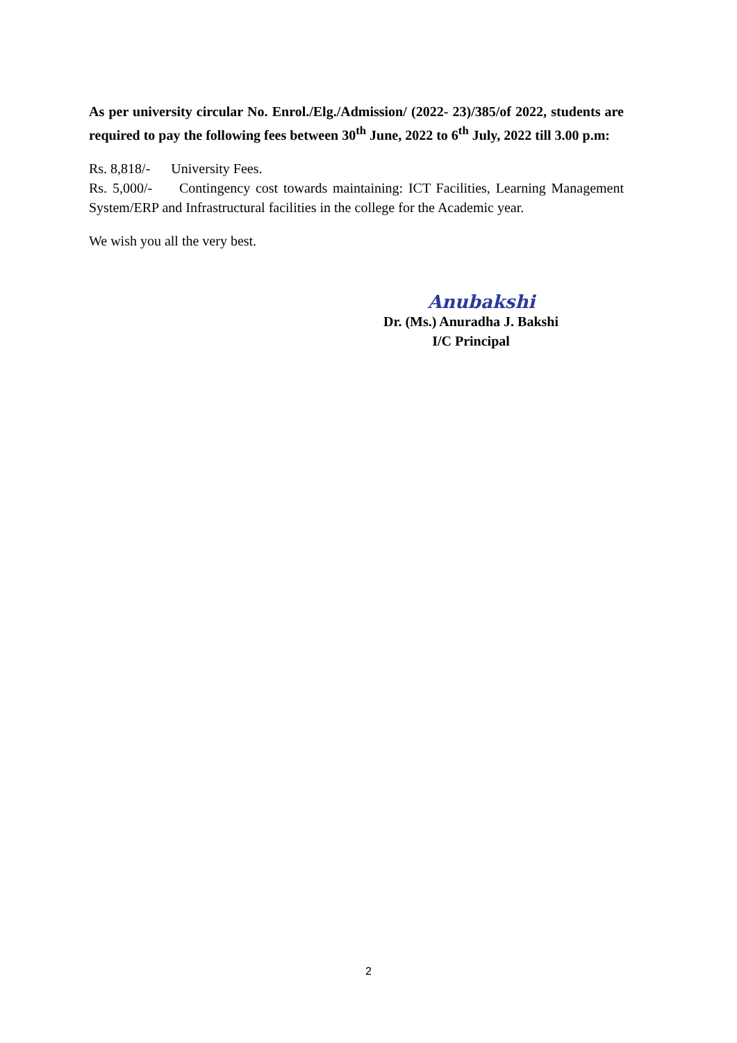As per university circular No. Enrol./Elg./Admission/ (2022- 23)/385/of 2022, students are required to pay the following fees between 30<sup>th</sup> June, 2022 to 6<sup>th</sup> July, 2022 till 3.00 p.m:
Rs. 8,818/- University Fees.
Rs. 5,000/- Contingency cost towards maintaining: ICT Facilities, Learning Management System/ERP and Infrastructural facilities in the college for the Academic year.
We wish you all the very best.
Anubakshi
Dr. (Ms.) Anuradha J. Bakshi
I/C Principal
2